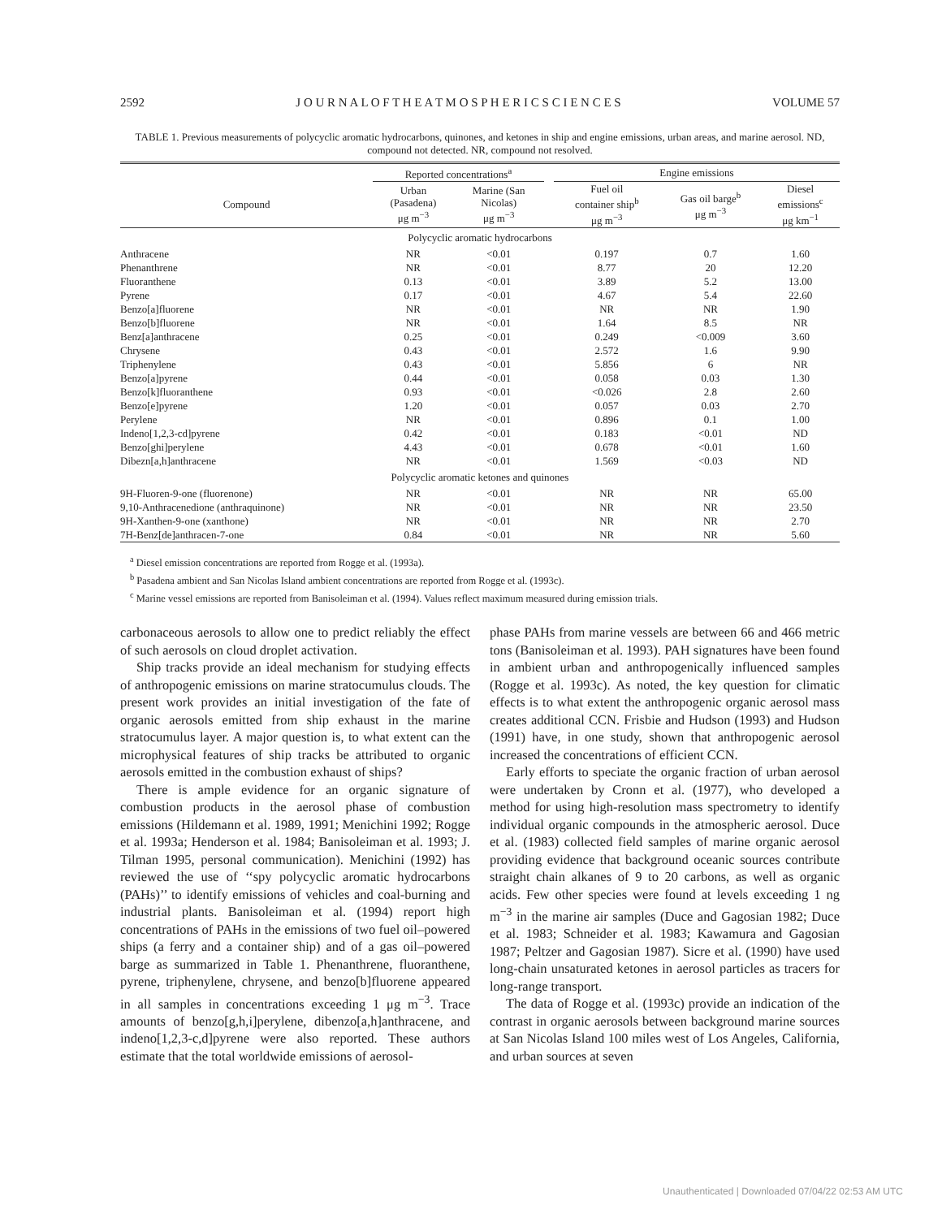2592 J O U R N A L O F T H E A T M O S P H E R I C S C I E N C E S VOLUME 57
TABLE 1. Previous measurements of polycyclic aromatic hydrocarbons, quinones, and ketones in ship and engine emissions, urban areas, and marine aerosol. ND, compound not detected. NR, compound not resolved.
| | Reported concentrations<sup>a</sup> | | | Engine emissions | | |
| --- | --- | --- | --- | --- | --- | --- |
| Compound | Urban (Pasadena) μg m<sup>−3</sup> | Marine (San Nicolas) μg m<sup>−3</sup> | | Fuel oil container ship<sup>b</sup> μg m<sup>−3</sup> | Gas oil barge<sup>b</sup> μg m<sup>−3</sup> | Diesel emissions<sup>c</sup> μg km<sup>−1</sup> |
| Polycyclic aromatic hydrocarbons | | | | | | |
| Anthracene | NR | <0.01 | | 0.197 | 0.7 | 1.60 |
| Phenanthrene | NR | <0.01 | | 8.77 | 20 | 12.20 |
| Fluoranthene | 0.13 | <0.01 | | 3.89 | 5.2 | 13.00 |
| Pyrene | 0.17 | <0.01 | | 4.67 | 5.4 | 22.60 |
| Benzo[a]fluorene | NR | <0.01 | | NR | NR | 1.90 |
| Benzo[b]fluorene | NR | <0.01 | | 1.64 | 8.5 | NR |
| Benz[a]anthracene | 0.25 | <0.01 | | 0.249 | <0.009 | 3.60 |
| Chrysene | 0.43 | <0.01 | | 2.572 | 1.6 | 9.90 |
| Triphenylene | 0.43 | <0.01 | | 5.856 | 6 | NR |
| Benzo[a]pyrene | 0.44 | <0.01 | | 0.058 | 0.03 | 1.30 |
| Benzo[k]fluoranthene | 0.93 | <0.01 | | <0.026 | 2.8 | 2.60 |
| Benzo[e]pyrene | 1.20 | <0.01 | | 0.057 | 0.03 | 2.70 |
| Perylene | NR | <0.01 | | 0.896 | 0.1 | 1.00 |
| Indeno[1,2,3-cd]pyrene | 0.42 | <0.01 | | 0.183 | <0.01 | ND |
| Benzo[ghi]perylene | 4.43 | <0.01 | | 0.678 | <0.01 | 1.60 |
| Dibezn[a,h]anthracene | NR | <0.01 | | 1.569 | <0.03 | ND |
| Polycyclic aromatic ketones and quinones | | | | | | |
| 9H-Fluoren-9-one (fluorenone) | NR | <0.01 | | NR | NR | 65.00 |
| 9,10-Anthracenedione (anthraquinone) | NR | <0.01 | | NR | NR | 23.50 |
| 9H-Xanthen-9-one (xanthone) | NR | <0.01 | | NR | NR | 2.70 |
| 7H-Benz[de]anthracen-7-one | 0.84 | <0.01 | | NR | NR | 5.60 |
<sup>a</sup> Diesel emission concentrations are reported from Rogge et al. (1993a).
<sup>b</sup> Pasadena ambient and San Nicolas Island ambient concentrations are reported from Rogge et al. (1993c).
<sup>c</sup> Marine vessel emissions are reported from Banisoleiman et al. (1994). Values reflect maximum measured during emission trials.
carbonaceous aerosols to allow one to predict reliably the effect of such aerosols on cloud droplet activation.
Ship tracks provide an ideal mechanism for studying effects of anthropogenic emissions on marine stratocumulus clouds. The present work provides an initial investigation of the fate of organic aerosols emitted from ship exhaust in the marine stratocumulus layer. A major question is, to what extent can the microphysical features of ship tracks be attributed to organic aerosols emitted in the combustion exhaust of ships?
There is ample evidence for an organic signature of combustion products in the aerosol phase of combustion emissions (Hildemann et al. 1989, 1991; Menichini 1992; Rogge et al. 1993a; Henderson et al. 1984; Banisoleiman et al. 1993; J. Tilman 1995, personal communication). Menichini (1992) has reviewed the use of ‘‘spy polycyclic aromatic hydrocarbons (PAHs)’’ to identify emissions of vehicles and coal-burning and industrial plants. Banisoleiman et al. (1994) report high concentrations of PAHs in the emissions of two fuel oil–powered ships (a ferry and a container ship) and of a gas oil–powered barge as summarized in Table 1. Phenanthrene, fluoranthene, pyrene, triphenylene, chrysene, and benzo[b]fluorene appeared in all samples in concentrations exceeding 1 μg m<sup>−3</sup>. Trace amounts of benzo[g,h,i]perylene, dibenzo[a,h]anthracene, and indeno[1,2,3-c,d]pyrene were also reported. These authors estimate that the total worldwide emissions of aerosol-
phase PAHs from marine vessels are between 66 and 466 metric tons (Banisoleiman et al. 1993). PAH signatures have been found in ambient urban and anthropogenically influenced samples (Rogge et al. 1993c). As noted, the key question for climatic effects is to what extent the anthropogenic organic aerosol mass creates additional CCN. Frisbie and Hudson (1993) and Hudson (1991) have, in one study, shown that anthropogenic aerosol increased the concentrations of efficient CCN.
Early efforts to speciate the organic fraction of urban aerosol were undertaken by Cronn et al. (1977), who developed a method for using high-resolution mass spectrometry to identify individual organic compounds in the atmospheric aerosol. Duce et al. (1983) collected field samples of marine organic aerosol providing evidence that background oceanic sources contribute straight chain alkanes of 9 to 20 carbons, as well as organic acids. Few other species were found at levels exceeding 1 ng m<sup>−3</sup> in the marine air samples (Duce and Gagosian 1982; Duce et al. 1983; Schneider et al. 1983; Kawamura and Gagosian 1987; Peltzer and Gagosian 1987). Sicre et al. (1990) have used long-chain unsaturated ketones in aerosol particles as tracers for long-range transport.
The data of Rogge et al. (1993c) provide an indication of the contrast in organic aerosols between background marine sources at San Nicolas Island 100 miles west of Los Angeles, California, and urban sources at seven
Unauthenticated | Downloaded 07/04/22 02:53 AM UTC